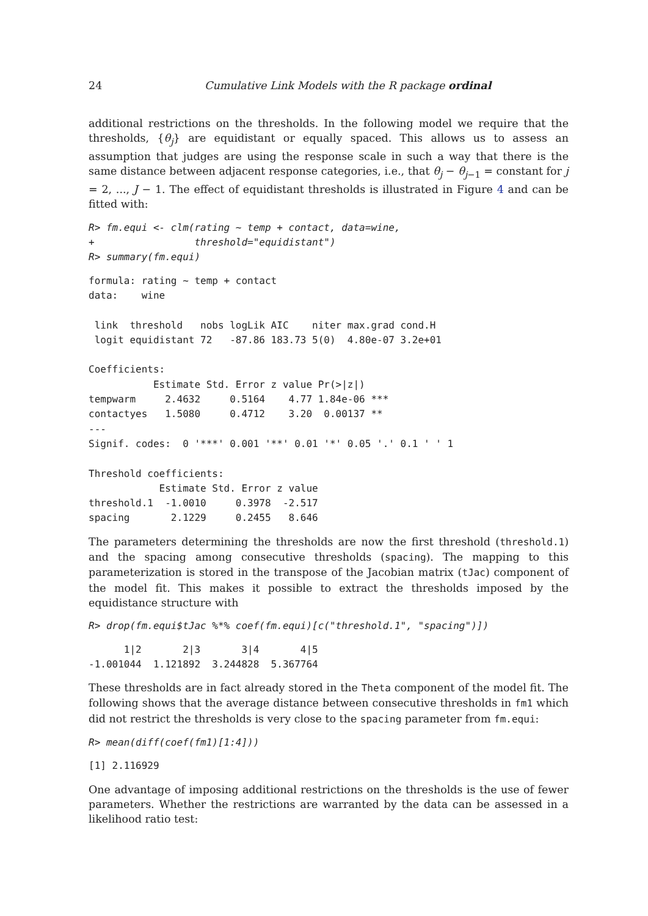24 Cumulative Link Models with the R package ordinal
additional restrictions on the thresholds. In the following model we require that the thresholds, {θ<sub>j</sub>} are equidistant or equally spaced. This allows us to assess an assumption that judges are using the response scale in such a way that there is the same distance between adjacent response categories, i.e., that θ<sub>j</sub> − θ<sub>j</sub><sub>−1</sub> = constant for j = 2, ..., J − 1. The effect of equidistant thresholds is illustrated in Figure 4 and can be fitted with:
R> fm.equi <- clm(rating ~ temp + contact, data=wine,
+                 threshold="equidistant")
R> summary(fm.equi)
formula: rating ~ temp + contact
data:    wine

 link  threshold   nobs logLik AIC    niter max.grad cond.H 
 logit equidistant 72   -87.86 183.73 5(0)  4.80e-07 3.2e+01

Coefficients:
           Estimate Std. Error z value Pr(>|z|)    
tempwarm     2.4632     0.5164    4.77 1.84e-06 ***
contactyes   1.5080     0.4712    3.20  0.00137 ** 
---
Signif. codes:  0 '***' 0.001 '**' 0.01 '*' 0.05 '.' 0.1 ' ' 1

Threshold coefficients:
            Estimate Std. Error z value
threshold.1  -1.0010     0.3978  -2.517
spacing       2.1229     0.2455   8.646
The parameters determining the thresholds are now the first threshold (threshold.1) and the spacing among consecutive thresholds (spacing). The mapping to this parameterization is stored in the transpose of the Jacobian matrix (tJac) component of the model fit. This makes it possible to extract the thresholds imposed by the equidistance structure with
R> drop(fm.equi$tJac %*% coef(fm.equi)[c("threshold.1", "spacing")])
      1|2       2|3       3|4       4|5 
-1.001044  1.121892  3.244828  5.367764 
These thresholds are in fact already stored in the Theta component of the model fit. The following shows that the average distance between consecutive thresholds in fm1 which did not restrict the thresholds is very close to the spacing parameter from fm.equi:
R> mean(diff(coef(fm1)[1:4]))
[1] 2.116929
One advantage of imposing additional restrictions on the thresholds is the use of fewer parameters. Whether the restrictions are warranted by the data can be assessed in a likelihood ratio test: